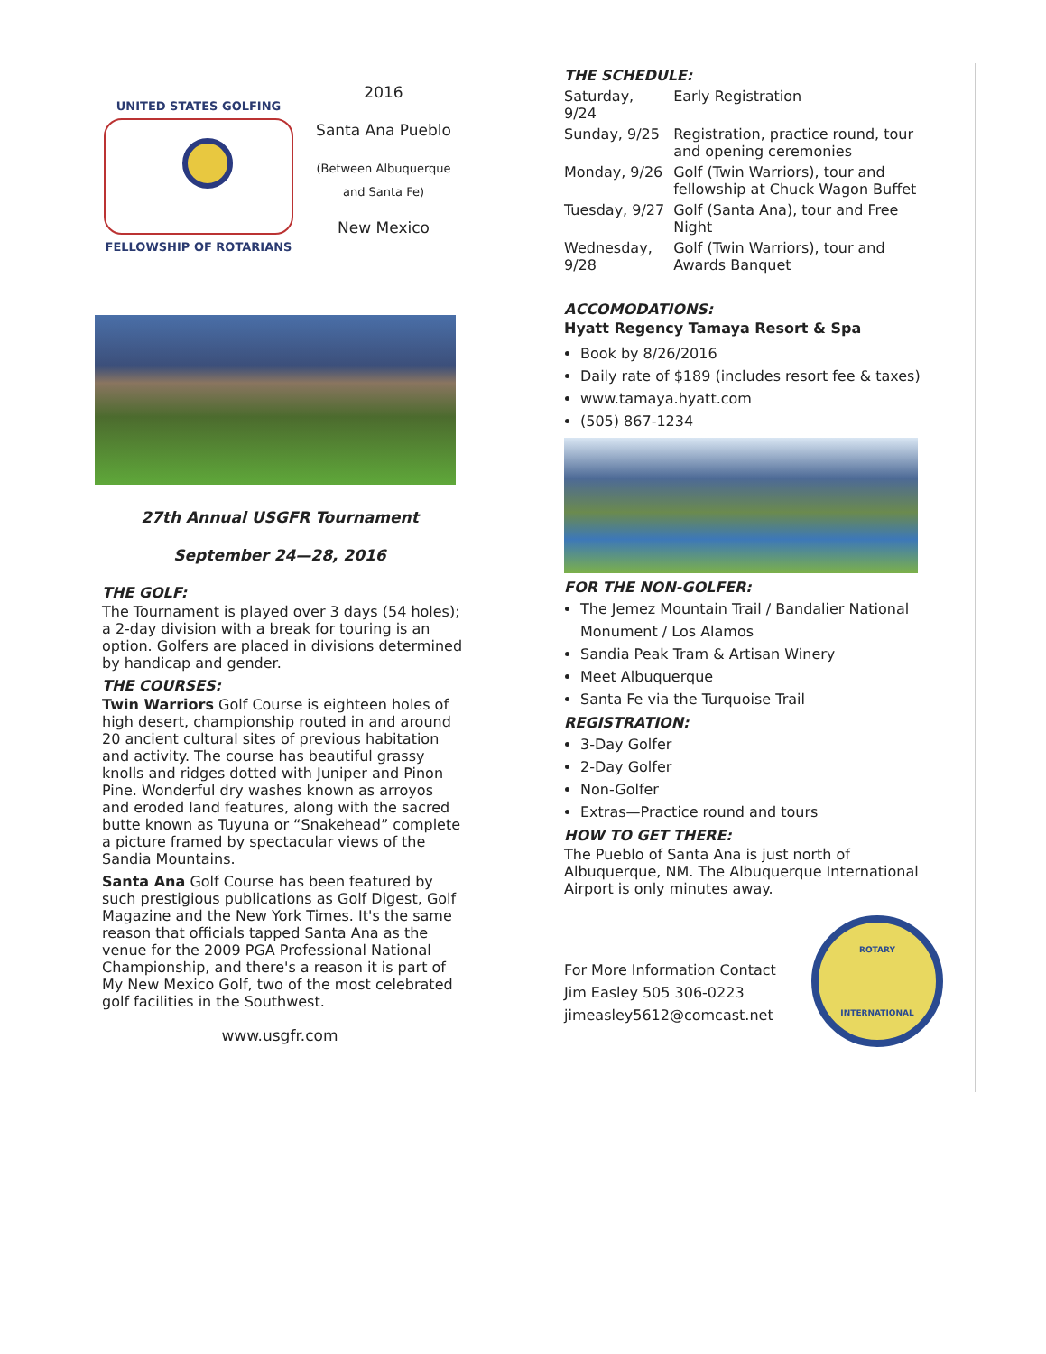UNITED STATES GOLFING
FELLOWSHIP OF ROTARIANS
2016
Santa Ana Pueblo
(Between Albuquerque
and Santa Fe)
New Mexico
27th Annual USGFR Tournament
September 24—28, 2016
THE GOLF:
The Tournament is played over 3 days (54 holes); a 2-day division with a break for touring is an option. Golfers are placed in divisions determined by handicap and gender.
THE COURSES:
Twin Warriors Golf Course is eighteen holes of high desert, championship routed in and around 20 ancient cultural sites of previous habitation and activity. The course has beautiful grassy knolls and ridges dotted with Juniper and Pinon Pine. Wonderful dry washes known as arroyos and eroded land features, along with the sacred butte known as Tuyuna or “Snakehead” complete a picture framed by spectacular views of the Sandia Mountains.
Santa Ana Golf Course has been featured by such prestigious publications as Golf Digest, Golf Magazine and the New York Times. It's the same reason that officials tapped Santa Ana as the venue for the 2009 PGA Professional National Championship, and there's a reason it is part of My New Mexico Golf, two of the most celebrated golf facilities in the Southwest.
www.usgfr.com
THE SCHEDULE:
| Saturday, 9/24 | Early Registration |
| Sunday, 9/25 | Registration, practice round, tour and opening ceremonies |
| Monday, 9/26 | Golf (Twin Warriors), tour and fellowship at Chuck Wagon Buffet |
| Tuesday, 9/27 | Golf (Santa Ana), tour and Free Night |
| Wednesday, 9/28 | Golf (Twin Warriors), tour and Awards Banquet |
ACCOMODATIONS:
Hyatt Regency Tamaya Resort & Spa
Book by 8/26/2016
Daily rate of $189 (includes resort fee & taxes)
www.tamaya.hyatt.com
(505) 867-1234
FOR THE NON-GOLFER:
The Jemez Mountain Trail / Bandalier National Monument / Los Alamos
Sandia Peak Tram & Artisan Winery
Meet Albuquerque
Santa Fe via the Turquoise Trail
REGISTRATION:
3-Day Golfer
2-Day Golfer
Non-Golfer
Extras—Practice round and tours
HOW TO GET THERE:
The Pueblo of Santa Ana is just north of Albuquerque, NM. The Albuquerque International Airport is only minutes away.
For More Information Contact
Jim Easley 505 306-0223
jimeasley5612@comcast.net
ROTARY
INTERNATIONAL